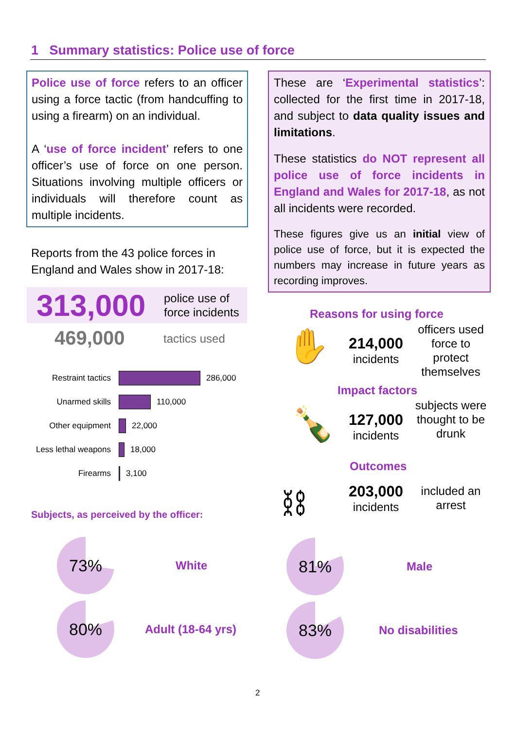1 Summary statistics: Police use of force
Police use of force refers to an officer using a force tactic (from handcuffing to using a firearm) on an individual.
A ‘use of force incident’ refers to one officer’s use of force on one person. Situations involving multiple officers or individuals will therefore count as multiple incidents.
These are ‘Experimental statistics’: collected for the first time in 2017-18, and subject to data quality issues and limitations.
These statistics do NOT represent all police use of force incidents in England and Wales for 2017-18, as not all incidents were recorded.
These figures give us an initial view of police use of force, but it is expected the numbers may increase in future years as recording improves.
Reports from the 43 police forces in
England and Wales show in 2017-18:
313,000 police use of
force incidents
469,000 tactics used
Restraint tactics 286,000
Unarmed skills 110,000
Other equipment 22,000
Less lethal weapons 18,000
Firearms 3,100
Subjects, as perceived by the officer:
73%
White
80%
Adult (18-64 yrs)
81%
Male
83%
No disabilities
Reasons for using force
✋
214,000
incidents
officers used force to protect themselves
Impact factors
🍾
127,000
incidents
subjects were thought to be drunk
Outcomes
⛓
203,000
incidents
included an arrest
2